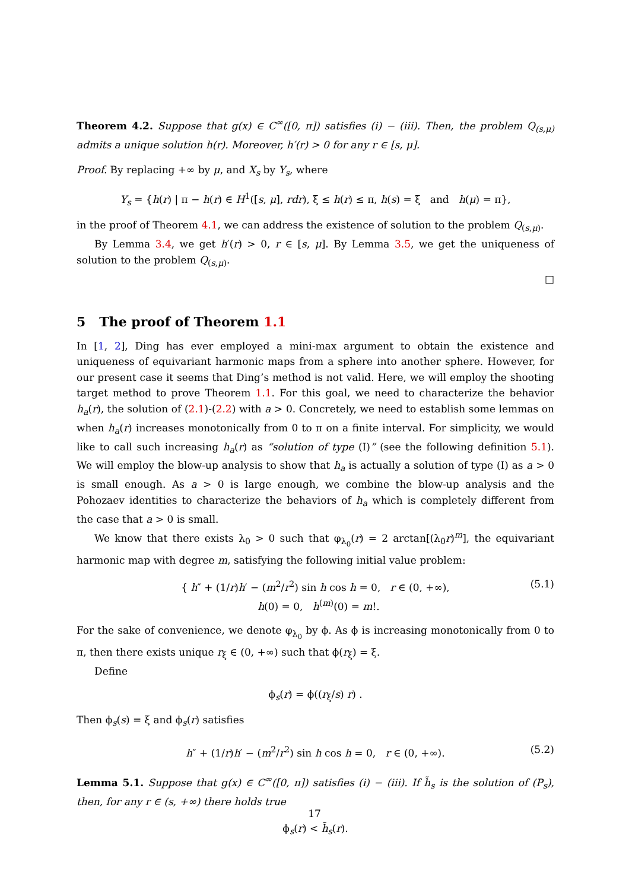Theorem 4.2. Suppose that g(x) ∈ C<sup>∞</sup>([0, π]) satisfies (i) − (iii). Then, the problem Q<sub>(s,μ)</sub> admits a unique solution h(r). Moreover, h′(r) > 0 for any r ∈ [s, μ].
Proof. By replacing +∞ by μ, and X<sub>s</sub> by Y<sub>s</sub>, where
Y<sub>s</sub> = {h(r) | π − h(r) ∈ H<sup>1</sup>([s, μ], rdr), ξ ≤ h(r) ≤ π, h(s) = ξ and h(μ) = π},
in the proof of Theorem 4.1, we can address the existence of solution to the problem Q<sub>(s,μ)</sub>.
By Lemma 3.4, we get h′(r) > 0, r ∈ [s, μ]. By Lemma 3.5, we get the uniqueness of solution to the problem Q<sub>(s,μ)</sub>.
□
5 The proof of Theorem 1.1
In [1, 2], Ding has ever employed a mini-max argument to obtain the existence and uniqueness of equivariant harmonic maps from a sphere into another sphere. However, for our present case it seems that Ding’s method is not valid. Here, we will employ the shooting target method to prove Theorem 1.1. For this goal, we need to characterize the behavior h<sub>a</sub>(r), the solution of (2.1)-(2.2) with a > 0. Concretely, we need to establish some lemmas on when h<sub>a</sub>(r) increases monotonically from 0 to π on a finite interval. For simplicity, we would like to call such increasing h<sub>a</sub>(r) as “solution of type (I)” (see the following definition 5.1). We will employ the blow-up analysis to show that h<sub>a</sub> is actually a solution of type (I) as a > 0 is small enough. As a > 0 is large enough, we combine the blow-up analysis and the Pohozaev identities to characterize the behaviors of h<sub>a</sub> which is completely different from the case that a > 0 is small.
We know that there exists λ<sub>0</sub> > 0 such that φ<sub>λ<sub>0</sub></sub>(r) = 2 arctan[(λ<sub>0</sub>r)<sup>m</sup>], the equivariant harmonic map with degree m, satisfying the following initial value problem:
{ h″ + (1/r)h′ − (m<sup>2</sup>/r<sup>2</sup>) sin h cos h = 0, r ∈ (0, +∞),
h(0) = 0, h<sup>(m)</sup>(0) = m!.
(5.1)
For the sake of convenience, we denote φ<sub>λ<sub>0</sub></sub> by ϕ. As ϕ is increasing monotonically from 0 to π, then there exists unique r<sub>ξ</sub> ∈ (0, +∞) such that ϕ(r<sub>ξ</sub>) = ξ.
Define
ϕ<sub>s</sub>(r) = ϕ((r<sub>ξ</sub>/s) r) .
Then ϕ<sub>s</sub>(s) = ξ and ϕ<sub>s</sub>(r) satisfies
h″ + (1/r)h′ − (m<sup>2</sup>/r<sup>2</sup>) sin h cos h = 0, r ∈ (0, +∞). (5.2)
Lemma 5.1. Suppose that g(x) ∈ C<sup>∞</sup>([0, π]) satisfies (i) − (iii). If h̃<sub>s</sub> is the solution of (P<sub>s</sub>), then, for any r ∈ (s, +∞) there holds true
ϕ<sub>s</sub>(r) < h̃<sub>s</sub>(r).
17